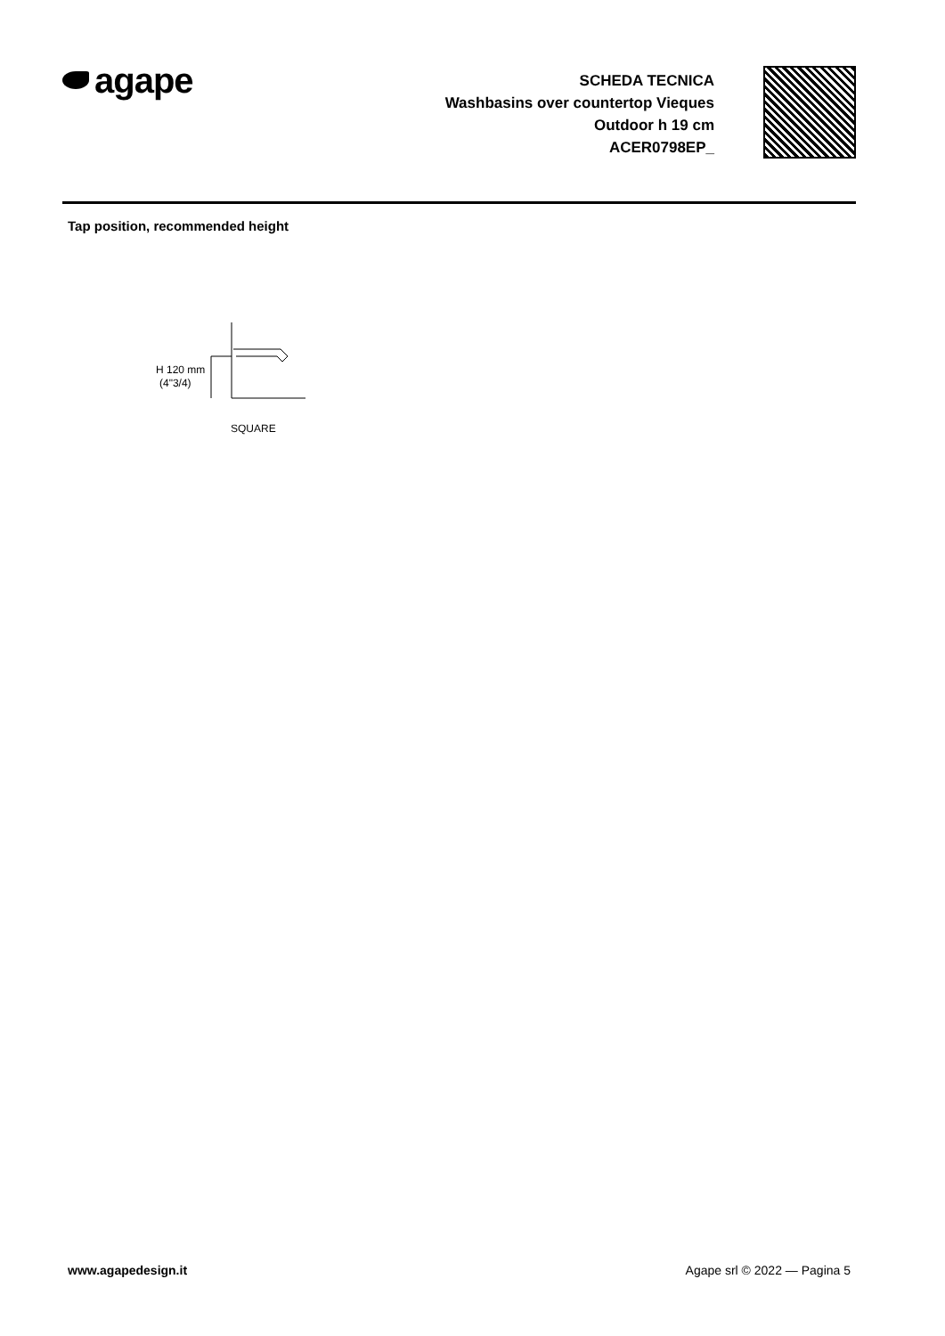agape
SCHEDA TECNICA
Washbasins over countertop Vieques
Outdoor h 19 cm
ACER0798EP_
Tap position, recommended height
H 120 mm
(4"3/4)
SQUARE
www.agapedesign.it Agape srl © 2022 — Pagina 5